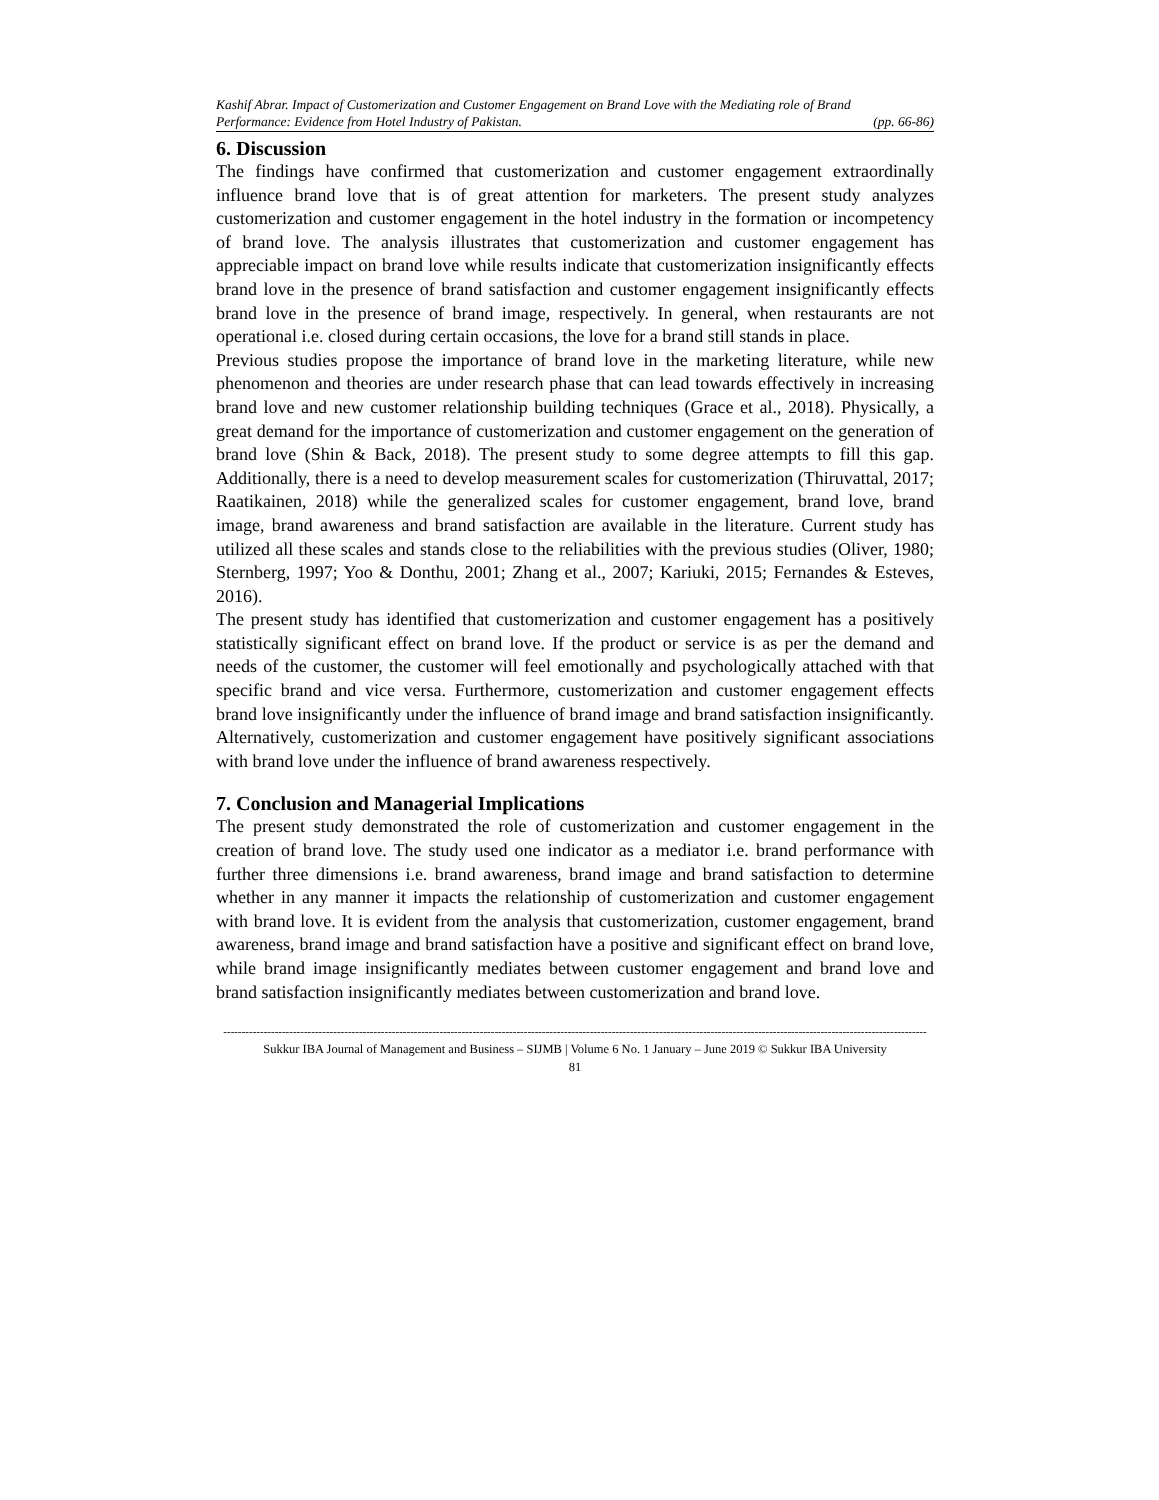Kashif Abrar. Impact of Customerization and Customer Engagement on Brand Love with the Mediating role of Brand
Performance: Evidence from Hotel Industry of Pakistan. (pp. 66-86)
6. Discussion
The findings have confirmed that customerization and customer engagement extraordinally influence brand love that is of great attention for marketers. The present study analyzes customerization and customer engagement in the hotel industry in the formation or incompetency of brand love. The analysis illustrates that customerization and customer engagement has appreciable impact on brand love while results indicate that customerization insignificantly effects brand love in the presence of brand satisfaction and customer engagement insignificantly effects brand love in the presence of brand image, respectively. In general, when restaurants are not operational i.e. closed during certain occasions, the love for a brand still stands in place.
Previous studies propose the importance of brand love in the marketing literature, while new phenomenon and theories are under research phase that can lead towards effectively in increasing brand love and new customer relationship building techniques (Grace et al., 2018). Physically, a great demand for the importance of customerization and customer engagement on the generation of brand love (Shin & Back, 2018). The present study to some degree attempts to fill this gap. Additionally, there is a need to develop measurement scales for customerization (Thiruvattal, 2017; Raatikainen, 2018) while the generalized scales for customer engagement, brand love, brand image, brand awareness and brand satisfaction are available in the literature. Current study has utilized all these scales and stands close to the reliabilities with the previous studies (Oliver, 1980; Sternberg, 1997; Yoo & Donthu, 2001; Zhang et al., 2007; Kariuki, 2015; Fernandes & Esteves, 2016).
The present study has identified that customerization and customer engagement has a positively statistically significant effect on brand love. If the product or service is as per the demand and needs of the customer, the customer will feel emotionally and psychologically attached with that specific brand and vice versa. Furthermore, customerization and customer engagement effects brand love insignificantly under the influence of brand image and brand satisfaction insignificantly. Alternatively, customerization and customer engagement have positively significant associations with brand love under the influence of brand awareness respectively.
7. Conclusion and Managerial Implications
The present study demonstrated the role of customerization and customer engagement in the creation of brand love. The study used one indicator as a mediator i.e. brand performance with further three dimensions i.e. brand awareness, brand image and brand satisfaction to determine whether in any manner it impacts the relationship of customerization and customer engagement with brand love. It is evident from the analysis that customerization, customer engagement, brand awareness, brand image and brand satisfaction have a positive and significant effect on brand love, while brand image insignificantly mediates between customer engagement and brand love and brand satisfaction insignificantly mediates between customerization and brand love.
------------------------------------------------------------------------------------------------------------------------------------------------------------------------------------------------
Sukkur IBA Journal of Management and Business – SIJMB | Volume 6 No. 1 January – June 2019 © Sukkur IBA University
81